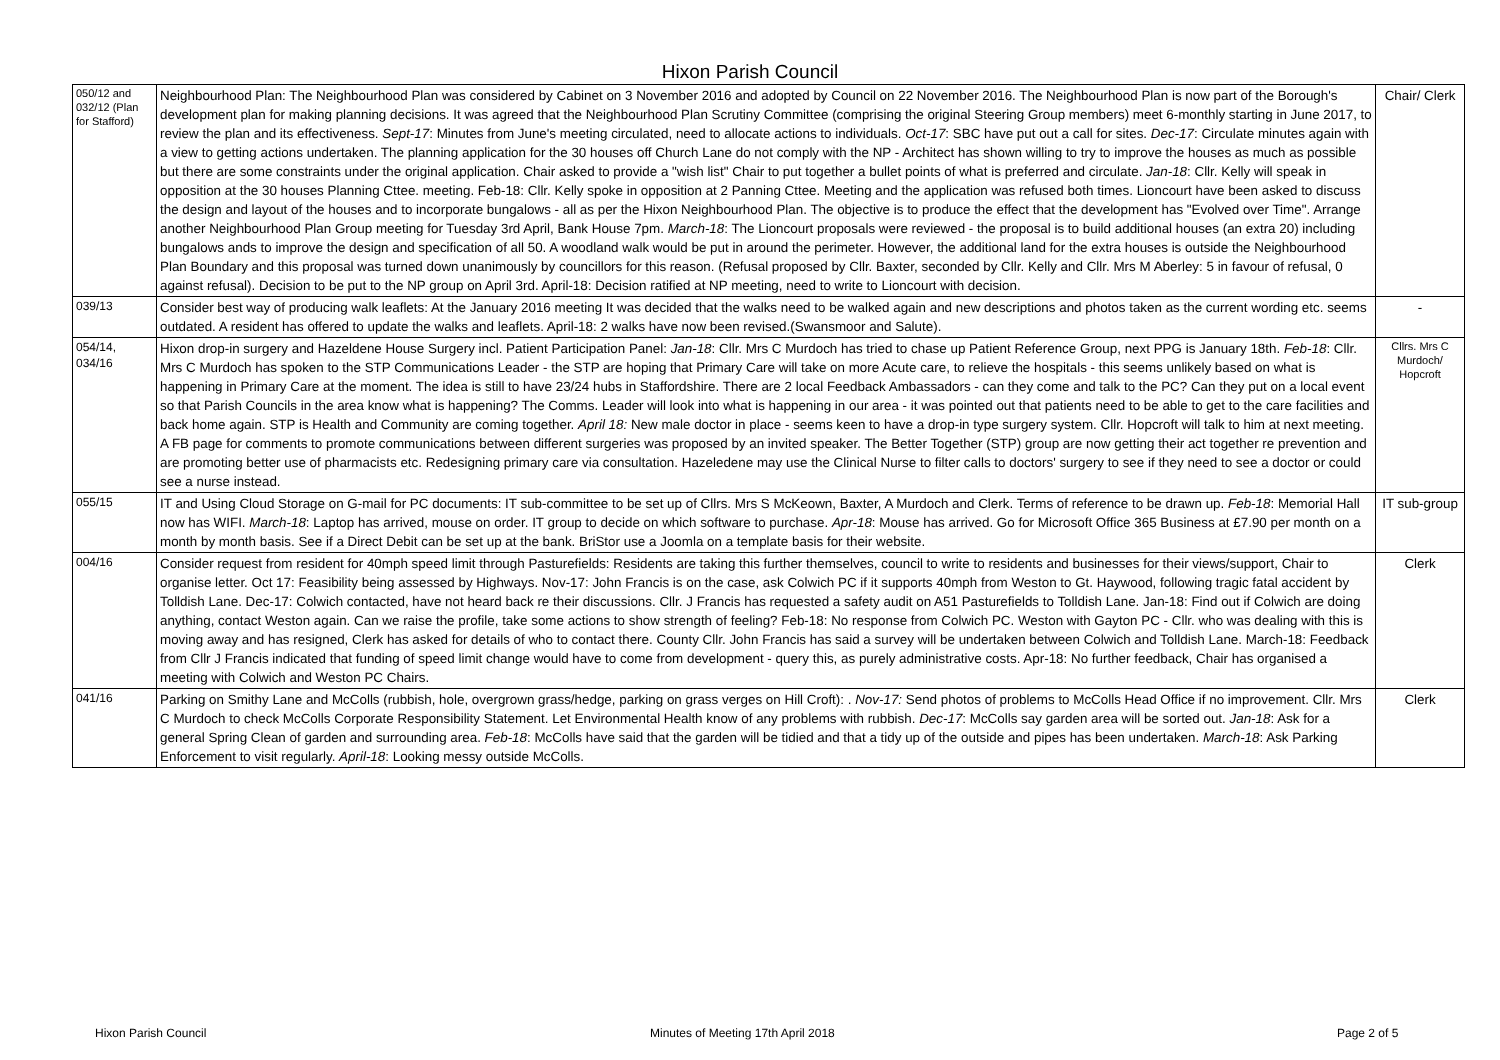Hixon Parish Council
| 050/12 and 032/12 (Plan for Stafford) | Neighbourhood Plan: The Neighbourhood Plan was considered by Cabinet on 3 November 2016 and adopted by Council on 22 November 2016. The Neighbourhood Plan is now part of the Borough's development plan for making planning decisions. It was agreed that the Neighbourhood Plan Scrutiny Committee (comprising the original Steering Group members) meet 6-monthly starting in June 2017, to review the plan and its effectiveness. Sept-17 : Minutes from June's meeting circulated, need to allocate actions to individuals. Oct-17 : SBC have put out a call for sites. Dec-17 : Circulate minutes again with a view to getting actions undertaken. The planning application for the 30 houses off Church Lane do not comply with the NP - Architect has shown willing to try to improve the houses as much as possible but there are some constraints under the original application. Chair asked to provide a "wish list" Chair to put together a bullet points of what is preferred and circulate. Jan-18 : Cllr. Kelly will speak in opposition at the 30 houses Planning Cttee. meeting. Feb-18: Cllr. Kelly spoke in opposition at 2 Panning Cttee. Meeting and the application was refused both times. Lioncourt have been asked to discuss the design and layout of the houses and to incorporate bungalows - all as per the Hixon Neighbourhood Plan. The objective is to produce the effect that the development has "Evolved over Time". Arrange another Neighbourhood Plan Group meeting for Tuesday 3rd April, Bank House 7pm. March-18 : The Lioncourt proposals were reviewed - the proposal is to build additional houses (an extra 20) including bungalows ands to improve the design and specification of all 50. A woodland walk would be put in around the perimeter. However, the additional land for the extra houses is outside the Neighbourhood Plan Boundary and this proposal was turned down unanimously by councillors for this reason. (Refusal proposed by Cllr. Baxter, seconded by Cllr. Kelly and Cllr. Mrs M Aberley: 5 in favour of refusal, 0 against refusal). Decision to be put to the NP group on April 3rd. April-18: Decision ratified at NP meeting, need to write to Lioncourt with decision. | Chair/ Clerk |
| 039/13 | Consider best way of producing walk leaflets: At the January 2016 meeting It was decided that the walks need to be walked again and new descriptions and photos taken as the current wording etc. seems outdated. A resident has offered to update the walks and leaflets. April-18: 2 walks have now been revised.(Swansmoor and Salute). | - |
| 054/14, 034/16 | Hixon drop-in surgery and Hazeldene House Surgery incl. Patient Participation Panel: Jan-18 : Cllr. Mrs C Murdoch has tried to chase up Patient Reference Group, next PPG is January 18th. Feb-18 : Cllr. Mrs C Murdoch has spoken to the STP Communications Leader - the STP are hoping that Primary Care will take on more Acute care, to relieve the hospitals - this seems unlikely based on what is happening in Primary Care at the moment. The idea is still to have 23/24 hubs in Staffordshire. There are 2 local Feedback Ambassadors - can they come and talk to the PC? Can they put on a local event so that Parish Councils in the area know what is happening? The Comms. Leader will look into what is happening in our area - it was pointed out that patients need to be able to get to the care facilities and back home again. STP is Health and Community are coming together. April 18: New male doctor in place - seems keen to have a drop-in type surgery system. Cllr. Hopcroft will talk to him at next meeting. A FB page for comments to promote communications between different surgeries was proposed by an invited speaker. The Better Together (STP) group are now getting their act together re prevention and are promoting better use of pharmacists etc. Redesigning primary care via consultation. Hazeledene may use the Clinical Nurse to filter calls to doctors' surgery to see if they need to see a doctor or could see a nurse instead. | Cllrs. Mrs C Murdoch/ Hopcroft |
| 055/15 | IT and Using Cloud Storage on G-mail for PC documents: IT sub-committee to be set up of Cllrs. Mrs S McKeown, Baxter, A Murdoch and Clerk. Terms of reference to be drawn up. Feb-18 : Memorial Hall now has WIFI. March-18 : Laptop has arrived, mouse on order. IT group to decide on which software to purchase. Apr-18 : Mouse has arrived. Go for Microsoft Office 365 Business at £7.90 per month on a month by month basis. See if a Direct Debit can be set up at the bank. BriStor use a Joomla on a template basis for their website. | IT sub-group |
| 004/16 | Consider request from resident for 40mph speed limit through Pasturefields: Residents are taking this further themselves, council to write to residents and businesses for their views/support, Chair to organise letter. Oct 17: Feasibility being assessed by Highways. Nov-17: John Francis is on the case, ask Colwich PC if it supports 40mph from Weston to Gt. Haywood, following tragic fatal accident by Tolldish Lane. Dec-17: Colwich contacted, have not heard back re their discussions. Cllr. J Francis has requested a safety audit on A51 Pasturefields to Tolldish Lane. Jan-18: Find out if Colwich are doing anything, contact Weston again. Can we raise the profile, take some actions to show strength of feeling? Feb-18: No response from Colwich PC. Weston with Gayton PC - Cllr. who was dealing with this is moving away and has resigned, Clerk has asked for details of who to contact there. County Cllr. John Francis has said a survey will be undertaken between Colwich and Tolldish Lane. March-18: Feedback from Cllr J Francis indicated that funding of speed limit change would have to come from development - query this, as purely administrative costs. Apr-18: No further feedback, Chair has organised a meeting with Colwich and Weston PC Chairs. | Clerk |
| 041/16 | Parking on Smithy Lane and McColls (rubbish, hole, overgrown grass/hedge, parking on grass verges on Hill Croft): . Nov-17: Send photos of problems to McColls Head Office if no improvement. Cllr. Mrs C Murdoch to check McColls Corporate Responsibility Statement. Let Environmental Health know of any problems with rubbish. Dec-17 : McColls say garden area will be sorted out. Jan-18 : Ask for a general Spring Clean of garden and surrounding area. Feb-18 : McColls have said that the garden will be tidied and that a tidy up of the outside and pipes has been undertaken. March-18 : Ask Parking Enforcement to visit regularly. April-18 : Looking messy outside McColls. | Clerk |
Hixon Parish Council Minutes of Meeting 17th April 2018 Page 2 of 5